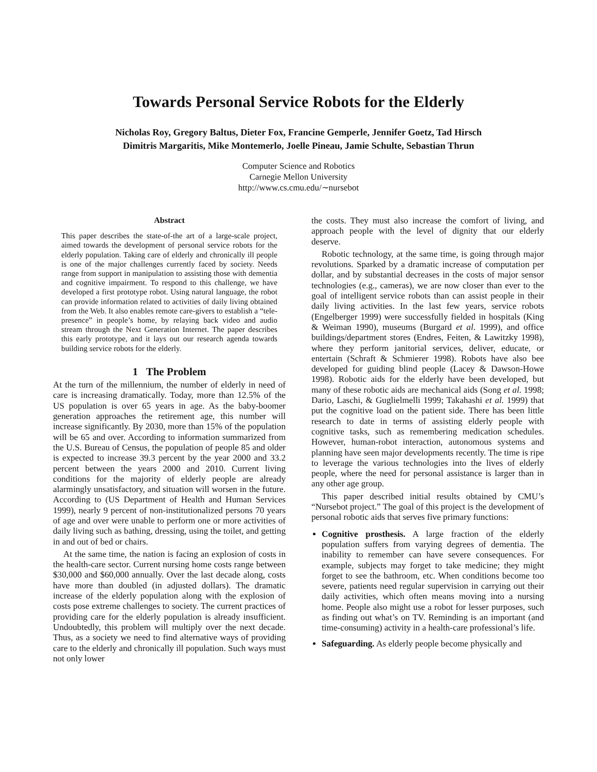Towards Personal Service Robots for the Elderly
Nicholas Roy, Gregory Baltus, Dieter Fox, Francine Gemperle, Jennifer Goetz, Tad Hirsch
Dimitris Margaritis, Mike Montemerlo, Joelle Pineau, Jamie Schulte, Sebastian Thrun
Computer Science and Robotics
Carnegie Mellon University
http://www.cs.cmu.edu/∼nursebot
Abstract
This paper describes the state-of-the art of a large-scale project, aimed towards the development of personal service robots for the elderly population. Taking care of elderly and chronically ill people is one of the major challenges currently faced by society. Needs range from support in manipulation to assisting those with dementia and cognitive impairment. To respond to this challenge, we have developed a first prototype robot. Using natural language, the robot can provide information related to activities of daily living obtained from the Web. It also enables remote care-givers to establish a “tele-presence” in people’s home, by relaying back video and audio stream through the Next Generation Internet. The paper describes this early prototype, and it lays out our research agenda towards building service robots for the elderly.
1 The Problem
At the turn of the millennium, the number of elderly in need of care is increasing dramatically. Today, more than 12.5% of the US population is over 65 years in age. As the baby-boomer generation approaches the retirement age, this number will increase significantly. By 2030, more than 15% of the population will be 65 and over. According to information summarized from the U.S. Bureau of Census, the population of people 85 and older is expected to increase 39.3 percent by the year 2000 and 33.2 percent between the years 2000 and 2010. Current living conditions for the majority of elderly people are already alarmingly unsatisfactory, and situation will worsen in the future. According to (US Department of Health and Human Services 1999), nearly 9 percent of non-institutionalized persons 70 years of age and over were unable to perform one or more activities of daily living such as bathing, dressing, using the toilet, and getting in and out of bed or chairs.
At the same time, the nation is facing an explosion of costs in the health-care sector. Current nursing home costs range between $30,000 and $60,000 annually. Over the last decade along, costs have more than doubled (in adjusted dollars). The dramatic increase of the elderly population along with the explosion of costs pose extreme challenges to society. The current practices of providing care for the elderly population is already insufficient. Undoubtedly, this problem will multiply over the next decade. Thus, as a society we need to find alternative ways of providing care to the elderly and chronically ill population. Such ways must not only lower
the costs. They must also increase the comfort of living, and approach people with the level of dignity that our elderly deserve.
Robotic technology, at the same time, is going through major revolutions. Sparked by a dramatic increase of computation per dollar, and by substantial decreases in the costs of major sensor technologies (e.g., cameras), we are now closer than ever to the goal of intelligent service robots than can assist people in their daily living activities. In the last few years, service robots (Engelberger 1999) were successfully fielded in hospitals (King & Weiman 1990), museums (Burgard et al. 1999), and office buildings/department stores (Endres, Feiten, & Lawitzky 1998), where they perform janitorial services, deliver, educate, or entertain (Schraft & Schmierer 1998). Robots have also bee developed for guiding blind people (Lacey & Dawson-Howe 1998). Robotic aids for the elderly have been developed, but many of these robotic aids are mechanical aids (Song et al. 1998; Dario, Laschi, & Guglielmelli 1999; Takahashi et al. 1999) that put the cognitive load on the patient side. There has been little research to date in terms of assisting elderly people with cognitive tasks, such as remembering medication schedules. However, human-robot interaction, autonomous systems and planning have seen major developments recently. The time is ripe to leverage the various technologies into the lives of elderly people, where the need for personal assistance is larger than in any other age group.
This paper described initial results obtained by CMU’s “Nursebot project.” The goal of this project is the development of personal robotic aids that serves five primary functions:
Cognitive prosthesis. A large fraction of the elderly population suffers from varying degrees of dementia. The inability to remember can have severe consequences. For example, subjects may forget to take medicine; they might forget to see the bathroom, etc. When conditions become too severe, patients need regular supervision in carrying out their daily activities, which often means moving into a nursing home. People also might use a robot for lesser purposes, such as finding out what’s on TV. Reminding is an important (and time-consuming) activity in a health-care professional’s life.
Safeguarding. As elderly people become physically and